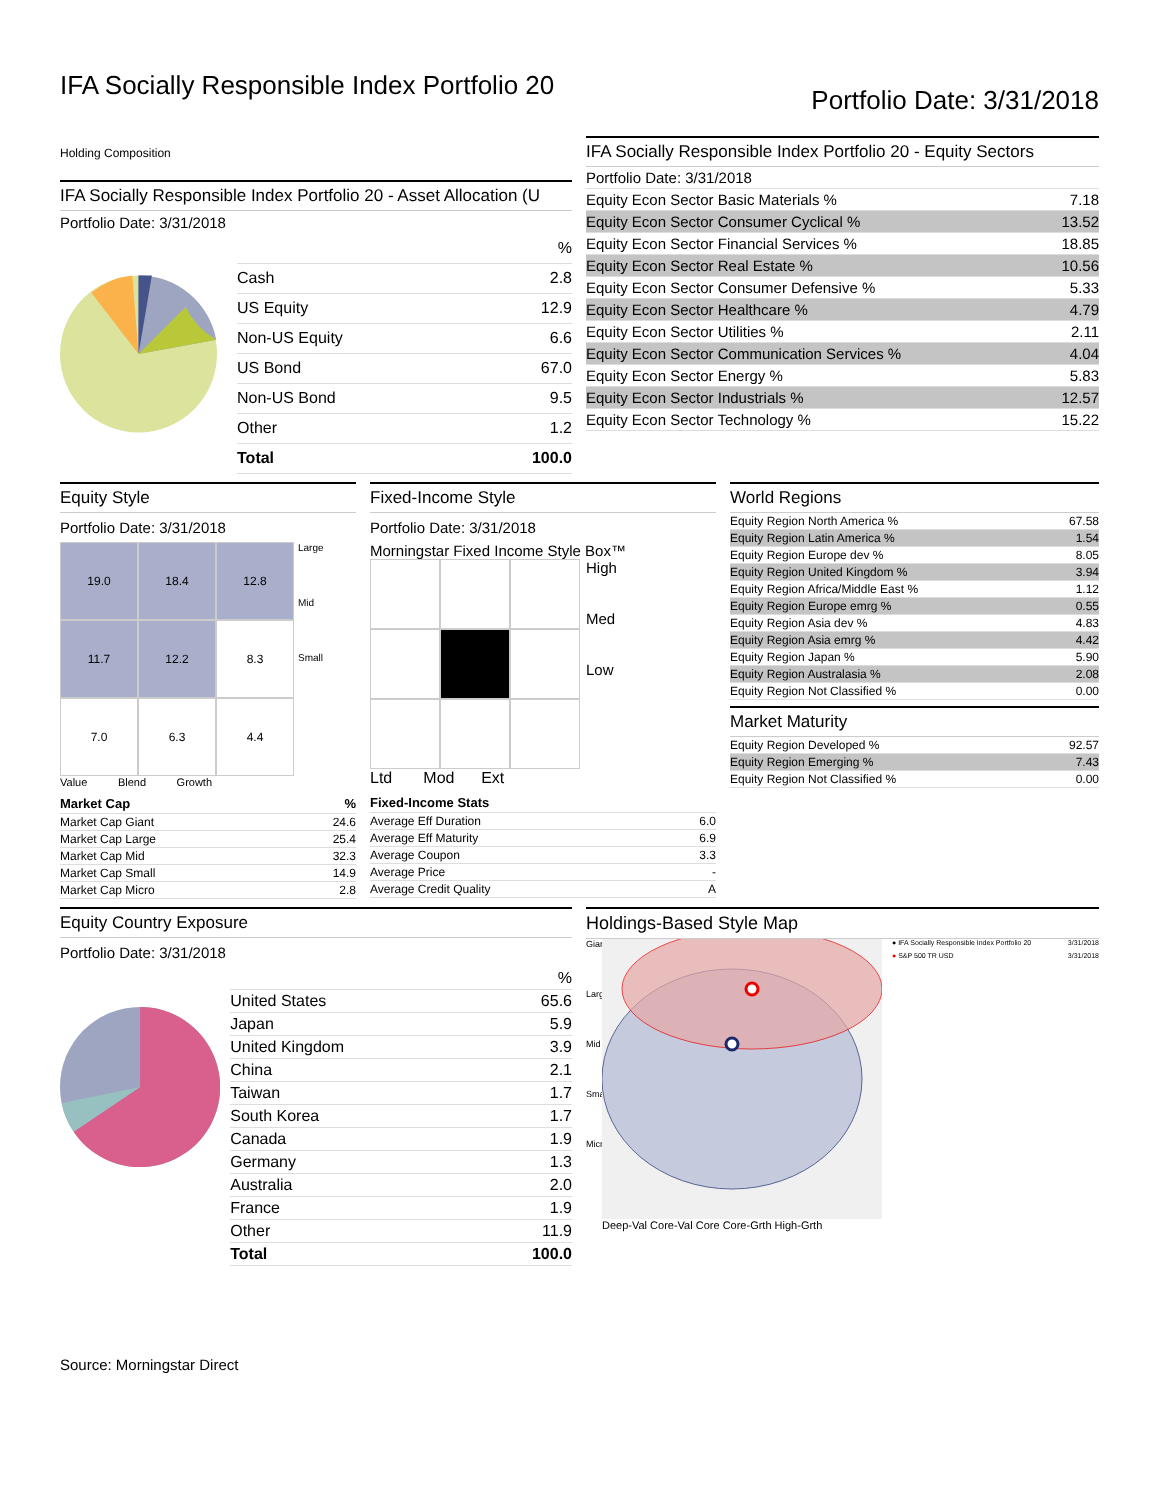IFA Socially Responsible Index Portfolio 20
Portfolio Date: 3/31/2018
Holding Composition
IFA Socially Responsible Index Portfolio 20 - Asset Allocation (U
Portfolio Date: 3/31/2018
| | % |
| --- | --- |
| Cash | 2.8 |
| US Equity | 12.9 |
| Non-US Equity | 6.6 |
| US Bond | 67.0 |
| Non-US Bond | 9.5 |
| Other | 1.2 |
| Total | 100.0 |
IFA Socially Responsible Index Portfolio 20 - Equity Sectors
| Portfolio Date: 3/31/2018 | |
| Equity Econ Sector Basic Materials % | 7.18 |
| Equity Econ Sector Consumer Cyclical % | 13.52 |
| Equity Econ Sector Financial Services % | 18.85 |
| Equity Econ Sector Real Estate % | 10.56 |
| Equity Econ Sector Consumer Defensive % | 5.33 |
| Equity Econ Sector Healthcare % | 4.79 |
| Equity Econ Sector Utilities % | 2.11 |
| Equity Econ Sector Communication Services % | 4.04 |
| Equity Econ Sector Energy % | 5.83 |
| Equity Econ Sector Industrials % | 12.57 |
| Equity Econ Sector Technology % | 15.22 |
Equity Style
Portfolio Date: 3/31/2018
19.0
18.4
12.8
11.7
12.2
8.3
7.0
6.3
4.4
Large
Mid
Small
Value Blend Growth
| Market Cap | % |
| --- | --- |
| Market Cap Giant | 24.6 |
| Market Cap Large | 25.4 |
| Market Cap Mid | 32.3 |
| Market Cap Small | 14.9 |
| Market Cap Micro | 2.8 |
Fixed-Income Style
Portfolio Date: 3/31/2018
Morningstar Fixed Income Style Box™
High
Med
Low
Ltd Mod Ext
| Fixed-Income Stats | |
| --- | --- |
| Average Eff Duration | 6.0 |
| Average Eff Maturity | 6.9 |
| Average Coupon | 3.3 |
| Average Price | - |
| Average Credit Quality | A |
World Regions
| Equity Region North America % | 67.58 |
| Equity Region Latin America % | 1.54 |
| Equity Region Europe dev % | 8.05 |
| Equity Region United Kingdom % | 3.94 |
| Equity Region Africa/Middle East % | 1.12 |
| Equity Region Europe emrg % | 0.55 |
| Equity Region Asia dev % | 4.83 |
| Equity Region Asia emrg % | 4.42 |
| Equity Region Japan % | 5.90 |
| Equity Region Australasia % | 2.08 |
| Equity Region Not Classified % | 0.00 |
Market Maturity
| Equity Region Developed % | 92.57 |
| Equity Region Emerging % | 7.43 |
| Equity Region Not Classified % | 0.00 |
Equity Country Exposure
Portfolio Date: 3/31/2018
| | % |
| --- | --- |
| United States | 65.6 |
| Japan | 5.9 |
| United Kingdom | 3.9 |
| China | 2.1 |
| Taiwan | 1.7 |
| South Korea | 1.7 |
| Canada | 1.9 |
| Germany | 1.3 |
| Australia | 2.0 |
| France | 1.9 |
| Other | 11.9 |
| Total | 100.0 |
Holdings-Based Style Map
Giant
Large
Mid
Small
Micro
Deep-Val Core-Val Core Core-Grth High-Grth
● IFA Socially Responsible Index Portfolio 20 3/31/2018
● S&P 500 TR USD 3/31/2018
Source: Morningstar Direct